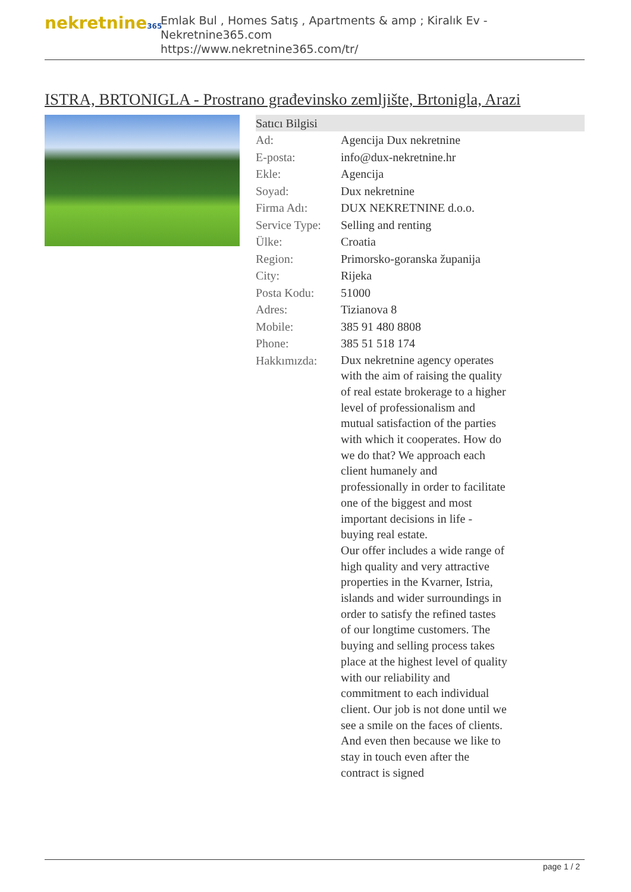nekretnine365
Emlak Bul , Homes Satış , Apartments & amp ; Kiralık Ev - Nekretnine365.com
https://www.nekretnine365.com/tr/
ISTRA, BRTONIGLA - Prostrano građevinsko zemljište, Brtonigla, Arazi
| Satıcı Bilgisi | |
| --- | --- |
| Ad: | Agencija Dux nekretnine |
| E-posta: | info@dux-nekretnine.hr |
| Ekle: | Agencija |
| Soyad: | Dux nekretnine |
| Firma Adı: | DUX NEKRETNINE d.o.o. |
| Service Type: | Selling and renting |
| Ülke: | Croatia |
| Region: | Primorsko-goranska županija |
| City: | Rijeka |
| Posta Kodu: | 51000 |
| Adres: | Tizianova 8 |
| Mobile: | 385 91 480 8808 |
| Phone: | 385 51 518 174 |
| Hakkımızda: | Dux nekretnine agency operates with the aim of raising the quality of real estate brokerage to a higher level of professionalism and mutual satisfaction of the parties with which it cooperates. How do we do that? We approach each client humanely and professionally in order to facilitate one of the biggest and most important decisions in life - buying real estate. Our offer includes a wide range of high quality and very attractive properties in the Kvarner, Istria, islands and wider surroundings in order to satisfy the refined tastes of our longtime customers. The buying and selling process takes place at the highest level of quality with our reliability and commitment to each individual client. Our job is not done until we see a smile on the faces of clients. And even then because we like to stay in touch even after the contract is signed |
page 1 / 2